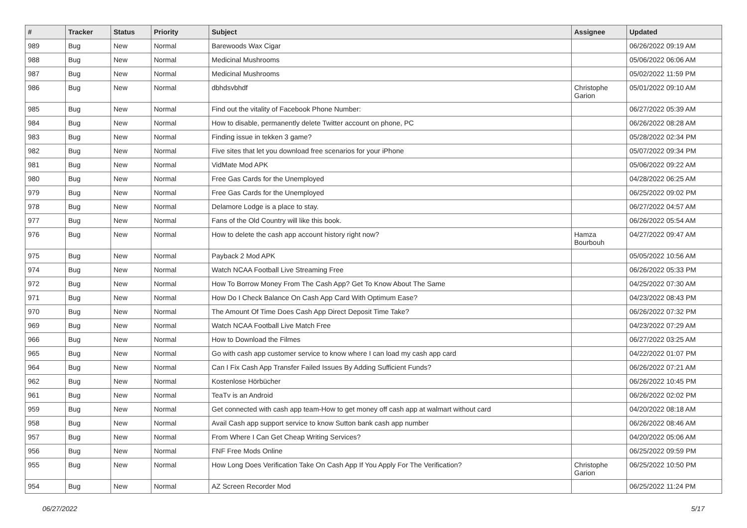| # | Tracker | Status | Priority | Subject | Assignee | Updated |
| --- | --- | --- | --- | --- | --- | --- |
| 989 | Bug | New | Normal | Barewoods Wax Cigar | | 06/26/2022 09:19 AM |
| 988 | Bug | New | Normal | Medicinal Mushrooms | | 05/06/2022 06:06 AM |
| 987 | Bug | New | Normal | Medicinal Mushrooms | | 05/02/2022 11:59 PM |
| 986 | Bug | New | Normal | dbhdsvbhdf | Christophe Garion | 05/01/2022 09:10 AM |
| 985 | Bug | New | Normal | Find out the vitality of Facebook Phone Number: | | 06/27/2022 05:39 AM |
| 984 | Bug | New | Normal | How to disable, permanently delete Twitter account on phone, PC | | 06/26/2022 08:28 AM |
| 983 | Bug | New | Normal | Finding issue in tekken 3 game? | | 05/28/2022 02:34 PM |
| 982 | Bug | New | Normal | Five sites that let you download free scenarios for your iPhone | | 05/07/2022 09:34 PM |
| 981 | Bug | New | Normal | VidMate Mod APK | | 05/06/2022 09:22 AM |
| 980 | Bug | New | Normal | Free Gas Cards for the Unemployed | | 04/28/2022 06:25 AM |
| 979 | Bug | New | Normal | Free Gas Cards for the Unemployed | | 06/25/2022 09:02 PM |
| 978 | Bug | New | Normal | Delamore Lodge is a place to stay. | | 06/27/2022 04:57 AM |
| 977 | Bug | New | Normal | Fans of the Old Country will like this book. | | 06/26/2022 05:54 AM |
| 976 | Bug | New | Normal | How to delete the cash app account history right now? | Hamza Bourbouh | 04/27/2022 09:47 AM |
| 975 | Bug | New | Normal | Payback 2 Mod APK | | 05/05/2022 10:56 AM |
| 974 | Bug | New | Normal | Watch NCAA Football Live Streaming Free | | 06/26/2022 05:33 PM |
| 972 | Bug | New | Normal | How To Borrow Money From The Cash App? Get To Know About The Same | | 04/25/2022 07:30 AM |
| 971 | Bug | New | Normal | How Do I Check Balance On Cash App Card With Optimum Ease? | | 04/23/2022 08:43 PM |
| 970 | Bug | New | Normal | The Amount Of Time Does Cash App Direct Deposit Time Take? | | 06/26/2022 07:32 PM |
| 969 | Bug | New | Normal | Watch NCAA Football Live Match Free | | 04/23/2022 07:29 AM |
| 966 | Bug | New | Normal | How to Download the Filmes | | 06/27/2022 03:25 AM |
| 965 | Bug | New | Normal | Go with cash app customer service to know where I can load my cash app card | | 04/22/2022 01:07 PM |
| 964 | Bug | New | Normal | Can I Fix Cash App Transfer Failed Issues By Adding Sufficient Funds? | | 06/26/2022 07:21 AM |
| 962 | Bug | New | Normal | Kostenlose Hörbücher | | 06/26/2022 10:45 PM |
| 961 | Bug | New | Normal | TeaTv is an Android | | 06/26/2022 02:02 PM |
| 959 | Bug | New | Normal | Get connected with cash app team-How to get money off cash app at walmart without card | | 04/20/2022 08:18 AM |
| 958 | Bug | New | Normal | Avail Cash app support service to know Sutton bank cash app number | | 06/26/2022 08:46 AM |
| 957 | Bug | New | Normal | From Where I Can Get Cheap Writing Services? | | 04/20/2022 05:06 AM |
| 956 | Bug | New | Normal | FNF Free Mods Online | | 06/25/2022 09:59 PM |
| 955 | Bug | New | Normal | How Long Does Verification Take On Cash App If You Apply For The Verification? | Christophe Garion | 06/25/2022 10:50 PM |
| 954 | Bug | New | Normal | AZ Screen Recorder Mod | | 06/25/2022 11:24 PM |
06/27/2022 5/17